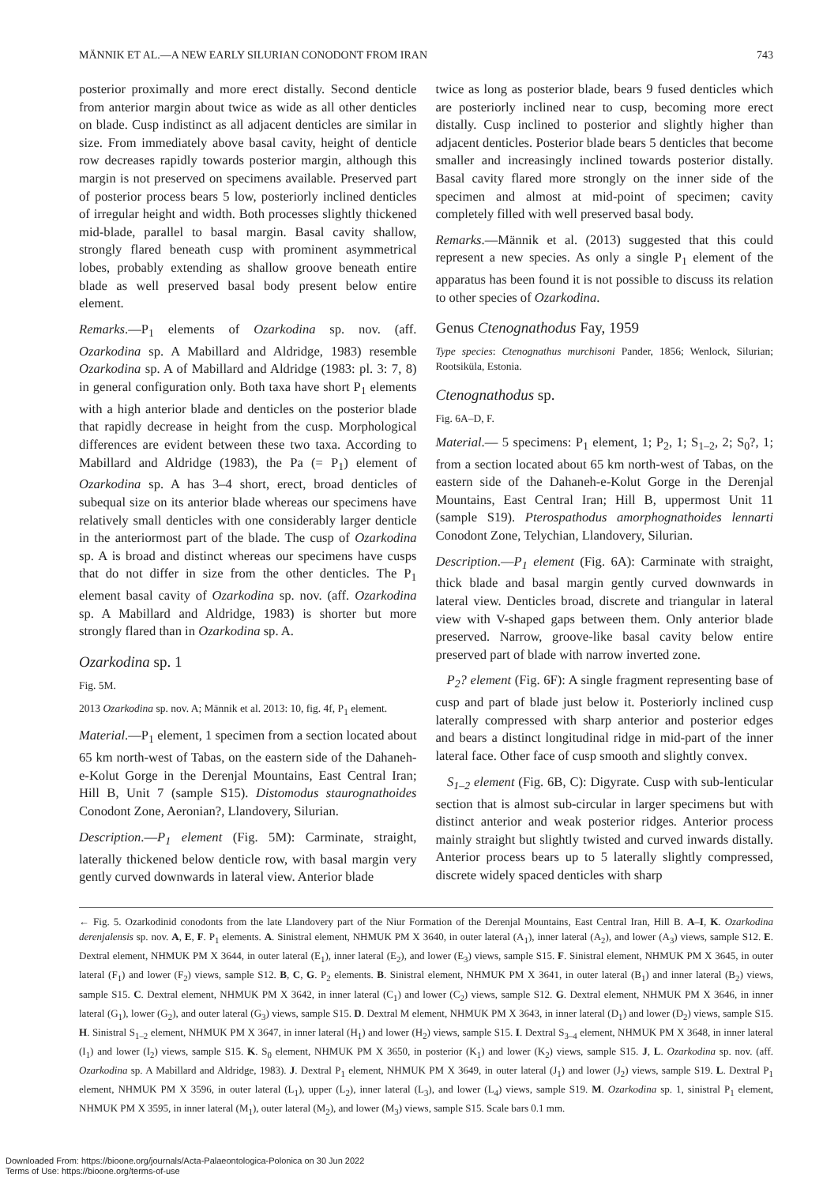MÄNNIK ET AL.—A NEW EARLY SILURIAN CONODONT FROM IRAN 743
posterior proximally and more erect distally. Second denticle from anterior margin about twice as wide as all other denticles on blade. Cusp indistinct as all adjacent denticles are similar in size. From immediately above basal cavity, height of denticle row decreases rapidly towards posterior margin, although this margin is not preserved on specimens available. Preserved part of posterior process bears 5 low, posteriorly inclined denticles of irregular height and width. Both processes slightly thickened mid-blade, parallel to basal margin. Basal cavity shallow, strongly flared beneath cusp with prominent asymmetrical lobes, probably extending as shallow groove beneath entire blade as well preserved basal body present below entire element.
Remarks.—P<sub>1</sub> elements of Ozarkodina sp. nov. (aff. Ozarkodina sp. A Mabillard and Aldridge, 1983) resemble Ozarkodina sp. A of Mabillard and Aldridge (1983: pl. 3: 7, 8) in general configuration only. Both taxa have short P<sub>1</sub> elements with a high anterior blade and denticles on the posterior blade that rapidly decrease in height from the cusp. Morphological differences are evident between these two taxa. According to Mabillard and Aldridge (1983), the Pa (= P<sub>1</sub>) element of Ozarkodina sp. A has 3–4 short, erect, broad denticles of subequal size on its anterior blade whereas our specimens have relatively small denticles with one considerably larger denticle in the anteriormost part of the blade. The cusp of Ozarkodina sp. A is broad and distinct whereas our specimens have cusps that do not differ in size from the other denticles. The P<sub>1</sub> element basal cavity of Ozarkodina sp. nov. (aff. Ozarkodina sp. A Mabillard and Aldridge, 1983) is shorter but more strongly flared than in Ozarkodina sp. A.
Ozarkodina sp. 1
Fig. 5M.
2013 Ozarkodina sp. nov. A; Männik et al. 2013: 10, fig. 4f, P<sub>1</sub> element.
Material.—P<sub>1</sub> element, 1 specimen from a section located about 65 km north-west of Tabas, on the eastern side of the Dahaneh-e-Kolut Gorge in the Derenjal Mountains, East Central Iran; Hill B, Unit 7 (sample S15). Distomodus staurognathoides Conodont Zone, Aeronian?, Llandovery, Silurian.
Description.—P<sub>1</sub> element (Fig. 5M): Carminate, straight, laterally thickened below denticle row, with basal margin very gently curved downwards in lateral view. Anterior blade
twice as long as posterior blade, bears 9 fused denticles which are posteriorly inclined near to cusp, becoming more erect distally. Cusp inclined to posterior and slightly higher than adjacent denticles. Posterior blade bears 5 denticles that become smaller and increasingly inclined towards posterior distally. Basal cavity flared more strongly on the inner side of the specimen and almost at mid-point of specimen; cavity completely filled with well preserved basal body.
Remarks.—Männik et al. (2013) suggested that this could represent a new species. As only a single P<sub>1</sub> element of the apparatus has been found it is not possible to discuss its relation to other species of Ozarkodina.
Genus Ctenognathodus Fay, 1959
Type species: Ctenognathus murchisoni Pander, 1856; Wenlock, Silurian; Rootsiküla, Estonia.
Ctenognathodus sp.
Fig. 6A–D, F.
Material.— 5 specimens: P<sub>1</sub> element, 1; P<sub>2</sub>, 1; S<sub>1–2</sub>, 2; S<sub>0</sub>?, 1; from a section located about 65 km north-west of Tabas, on the eastern side of the Dahaneh-e-Kolut Gorge in the Derenjal Mountains, East Central Iran; Hill B, uppermost Unit 11 (sample S19). Pterospathodus amorphognathoides lennarti Conodont Zone, Telychian, Llandovery, Silurian.
Description.—P<sub>1</sub> element (Fig. 6A): Carminate with straight, thick blade and basal margin gently curved downwards in lateral view. Denticles broad, discrete and triangular in lateral view with V-shaped gaps between them. Only anterior blade preserved. Narrow, groove-like basal cavity below entire preserved part of blade with narrow inverted zone.
P<sub>2</sub>? element (Fig. 6F): A single fragment representing base of cusp and part of blade just below it. Posteriorly inclined cusp laterally compressed with sharp anterior and posterior edges and bears a distinct longitudinal ridge in mid-part of the inner lateral face. Other face of cusp smooth and slightly convex.
S<sub>1–2</sub> element (Fig. 6B, C): Digyrate. Cusp with sub-lenticular section that is almost sub-circular in larger specimens but with distinct anterior and weak posterior ridges. Anterior process mainly straight but slightly twisted and curved inwards distally. Anterior process bears up to 5 laterally slightly compressed, discrete widely spaced denticles with sharp
← Fig. 5. Ozarkodinid conodonts from the late Llandovery part of the Niur Formation of the Derenjal Mountains, East Central Iran, Hill B. A–I, K. Ozarkodina derenjalensis sp. nov. A, E, F. P<sub>1</sub> elements. A. Sinistral element, NHMUK PM X 3640, in outer lateral (A<sub>1</sub>), inner lateral (A<sub>2</sub>), and lower (A<sub>3</sub>) views, sample S12. E. Dextral element, NHMUK PM X 3644, in outer lateral (E<sub>1</sub>), inner lateral (E<sub>2</sub>), and lower (E<sub>3</sub>) views, sample S15. F. Sinistral element, NHMUK PM X 3645, in outer lateral (F<sub>1</sub>) and lower (F<sub>2</sub>) views, sample S12. B, C, G. P<sub>2</sub> elements. B. Sinistral element, NHMUK PM X 3641, in outer lateral (B<sub>1</sub>) and inner lateral (B<sub>2</sub>) views, sample S15. C. Dextral element, NHMUK PM X 3642, in inner lateral (C<sub>1</sub>) and lower (C<sub>2</sub>) views, sample S12. G. Dextral element, NHMUK PM X 3646, in inner lateral (G<sub>1</sub>), lower (G<sub>2</sub>), and outer lateral (G<sub>3</sub>) views, sample S15. D. Dextral M element, NHMUK PM X 3643, in inner lateral (D<sub>1</sub>) and lower (D<sub>2</sub>) views, sample S15. H. Sinistral S<sub>1–2</sub> element, NHMUK PM X 3647, in inner lateral (H<sub>1</sub>) and lower (H<sub>2</sub>) views, sample S15. I. Dextral S<sub>3–4</sub> element, NHMUK PM X 3648, in inner lateral (I<sub>1</sub>) and lower (I<sub>2</sub>) views, sample S15. K. S<sub>0</sub> element, NHMUK PM X 3650, in posterior (K<sub>1</sub>) and lower (K<sub>2</sub>) views, sample S15. J, L. Ozarkodina sp. nov. (aff. Ozarkodina sp. A Mabillard and Aldridge, 1983). J. Dextral P<sub>1</sub> element, NHMUK PM X 3649, in outer lateral (J<sub>1</sub>) and lower (J<sub>2</sub>) views, sample S19. L. Dextral P<sub>1</sub> element, NHMUK PM X 3596, in outer lateral (L<sub>1</sub>), upper (L<sub>2</sub>), inner lateral (L<sub>3</sub>), and lower (L<sub>4</sub>) views, sample S19. M. Ozarkodina sp. 1, sinistral P<sub>1</sub> element, NHMUK PM X 3595, in inner lateral (M<sub>1</sub>), outer lateral (M<sub>2</sub>), and lower (M<sub>3</sub>) views, sample S15. Scale bars 0.1 mm.
Downloaded From: https://bioone.org/journals/Acta-Palaeontologica-Polonica on 30 Jun 2022
Terms of Use: https://bioone.org/terms-of-use